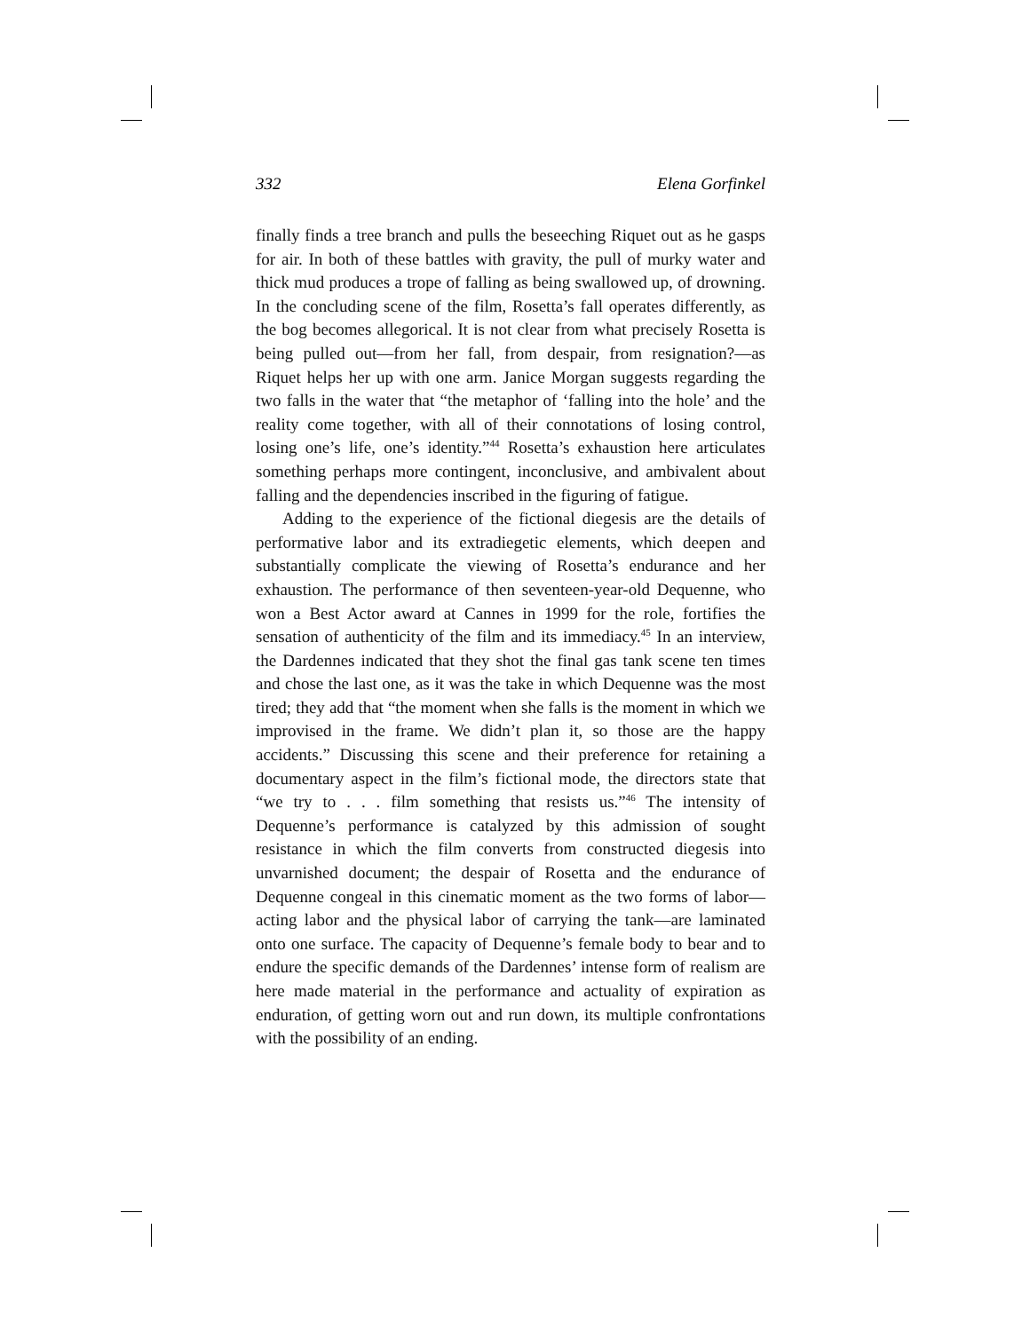332 Elena Gorfinkel
finally finds a tree branch and pulls the beseeching Riquet out as he gasps for air. In both of these battles with gravity, the pull of murky water and thick mud produces a trope of falling as being swallowed up, of drowning. In the concluding scene of the film, Rosetta’s fall operates differently, as the bog becomes allegorical. It is not clear from what precisely Rosetta is being pulled out—from her fall, from despair, from resignation?—as Riquet helps her up with one arm. Janice Morgan suggests regarding the two falls in the water that “the metaphor of ‘falling into the hole’ and the reality come together, with all of their connotations of losing control, losing one’s life, one’s identity.”<sup>44</sup> Rosetta’s exhaustion here articulates something perhaps more contingent, inconclusive, and ambivalent about falling and the dependencies inscribed in the figuring of fatigue.
Adding to the experience of the fictional diegesis are the details of performative labor and its extradiegetic elements, which deepen and substantially complicate the viewing of Rosetta’s endurance and her exhaustion. The performance of then seventeen-year-old Dequenne, who won a Best Actor award at Cannes in 1999 for the role, fortifies the sensation of authenticity of the film and its immediacy.<sup>45</sup> In an interview, the Dardennes indicated that they shot the final gas tank scene ten times and chose the last one, as it was the take in which Dequenne was the most tired; they add that “the moment when she falls is the moment in which we improvised in the frame. We didn’t plan it, so those are the happy accidents.” Discussing this scene and their preference for retaining a documentary aspect in the film’s fictional mode, the directors state that “we try to . . . film something that resists us.”<sup>46</sup> The intensity of Dequenne’s performance is catalyzed by this admission of sought resistance in which the film converts from constructed diegesis into unvarnished document; the despair of Rosetta and the endurance of Dequenne congeal in this cinematic moment as the two forms of labor—acting labor and the physical labor of carrying the tank—are laminated onto one surface. The capacity of Dequenne’s female body to bear and to endure the specific demands of the Dardennes’ intense form of realism are here made material in the performance and actuality of expiration as enduration, of getting worn out and run down, its multiple confrontations with the possibility of an ending.